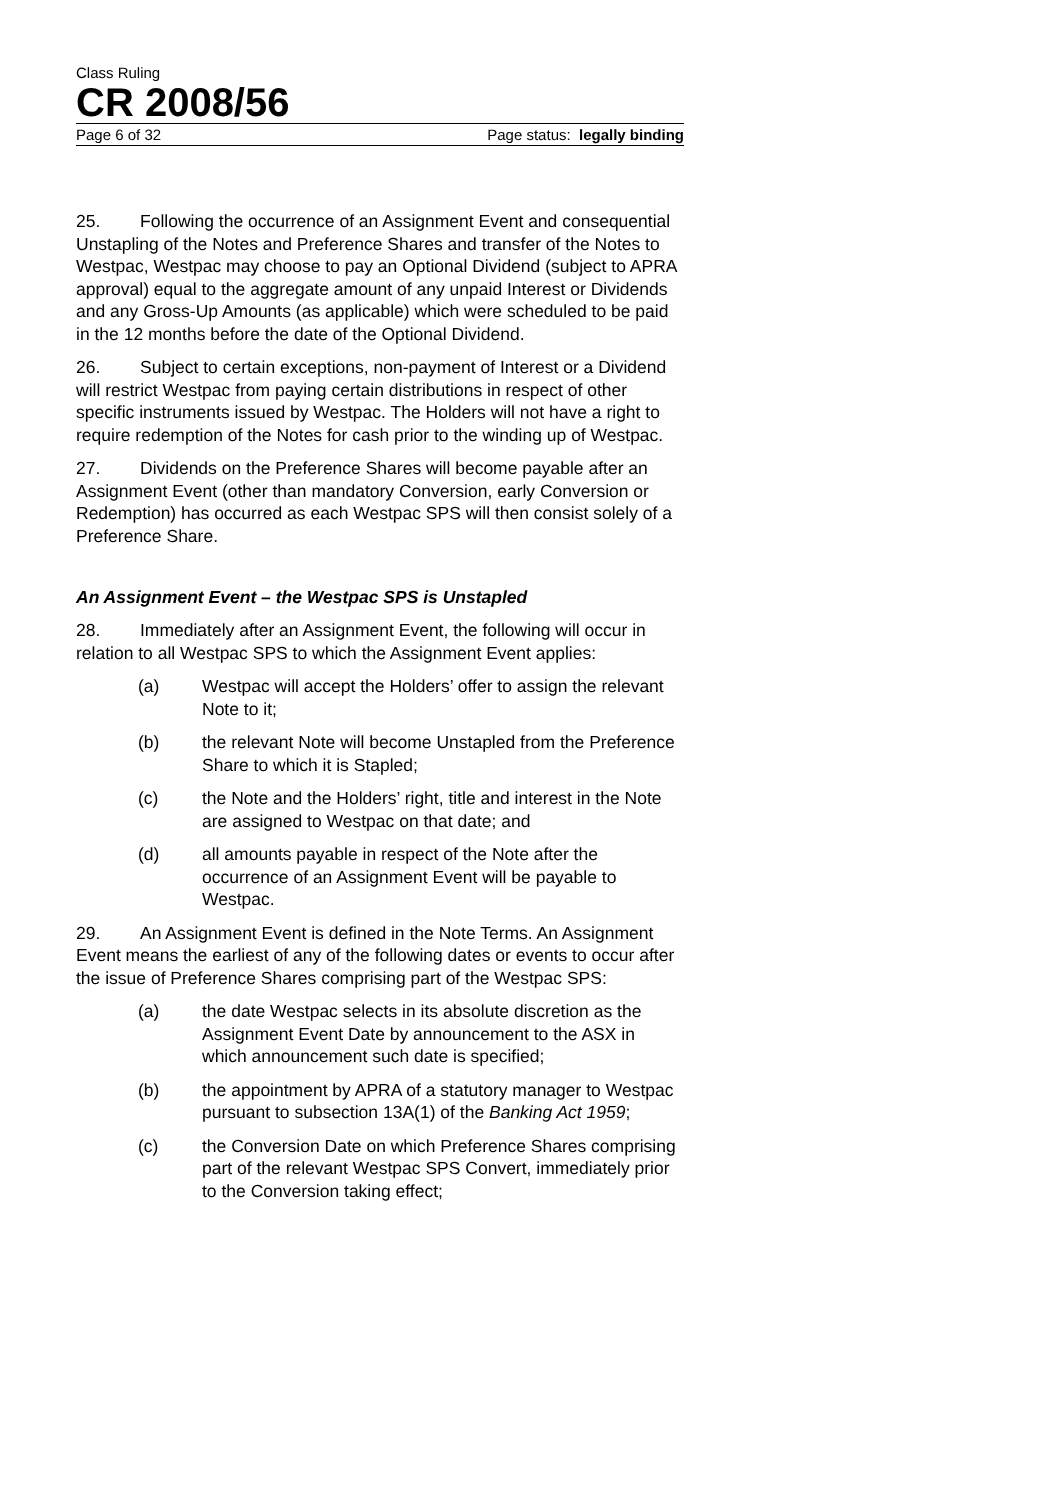Class Ruling
CR 2008/56
Page 6 of 32 Page status: legally binding
25. Following the occurrence of an Assignment Event and consequential Unstapling of the Notes and Preference Shares and transfer of the Notes to Westpac, Westpac may choose to pay an Optional Dividend (subject to APRA approval) equal to the aggregate amount of any unpaid Interest or Dividends and any Gross-Up Amounts (as applicable) which were scheduled to be paid in the 12 months before the date of the Optional Dividend.
26. Subject to certain exceptions, non-payment of Interest or a Dividend will restrict Westpac from paying certain distributions in respect of other specific instruments issued by Westpac. The Holders will not have a right to require redemption of the Notes for cash prior to the winding up of Westpac.
27. Dividends on the Preference Shares will become payable after an Assignment Event (other than mandatory Conversion, early Conversion or Redemption) has occurred as each Westpac SPS will then consist solely of a Preference Share.
An Assignment Event – the Westpac SPS is Unstapled
28. Immediately after an Assignment Event, the following will occur in relation to all Westpac SPS to which the Assignment Event applies:
(a) Westpac will accept the Holders’ offer to assign the relevant Note to it;
(b) the relevant Note will become Unstapled from the Preference Share to which it is Stapled;
(c) the Note and the Holders’ right, title and interest in the Note are assigned to Westpac on that date; and
(d) all amounts payable in respect of the Note after the occurrence of an Assignment Event will be payable to Westpac.
29. An Assignment Event is defined in the Note Terms. An Assignment Event means the earliest of any of the following dates or events to occur after the issue of Preference Shares comprising part of the Westpac SPS:
(a) the date Westpac selects in its absolute discretion as the Assignment Event Date by announcement to the ASX in which announcement such date is specified;
(b) the appointment by APRA of a statutory manager to Westpac pursuant to subsection 13A(1) of the Banking Act 1959;
(c) the Conversion Date on which Preference Shares comprising part of the relevant Westpac SPS Convert, immediately prior to the Conversion taking effect;